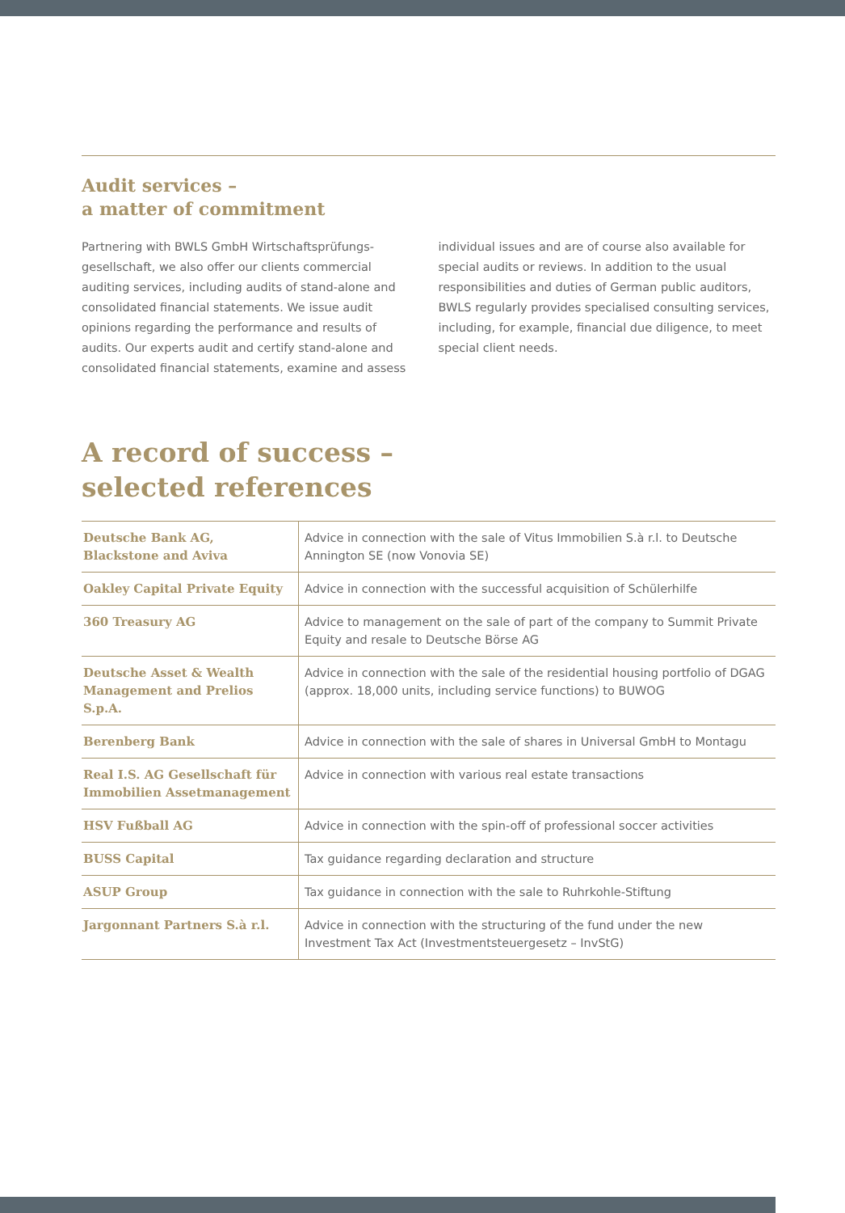Audit services –
a matter of commitment
Partnering with BWLS GmbH Wirtschaftsprüfungs­gesellschaft, we also offer our clients commercial auditing services, including audits of stand-alone and consolidated financial statements. We issue audit opinions regarding the performance and results of audits. Our experts audit and certify stand-alone and consolidated financial statements, examine and assess
individual issues and are of course also available for special audits or reviews. In addition to the usual responsibilities and duties of German public auditors, BWLS regularly provides specialised consulting services, including, for example, financial due diligence, to meet special client needs.
A record of success –
selected references
| Deutsche Bank AG, Blackstone and Aviva | Advice in connection with the sale of Vitus Immobilien S.à r.l. to Deutsche Annington SE (now Vonovia SE) |
| Oakley Capital Private Equity | Advice in connection with the successful acquisition of Schülerhilfe |
| 360 Treasury AG | Advice to management on the sale of part of the company to Summit Private Equity and resale to Deutsche Börse AG |
| Deutsche Asset & Wealth Management and Prelios S.p.A. | Advice in connection with the sale of the residential housing portfolio of DGAG (approx. 18,000 units, including service functions) to BUWOG |
| Berenberg Bank | Advice in connection with the sale of shares in Universal GmbH to Montagu |
| Real I.S. AG Gesellschaft für Immobilien Assetmanagement | Advice in connection with various real estate transactions |
| HSV Fußball AG | Advice in connection with the spin-off of professional soccer activities |
| BUSS Capital | Tax guidance regarding declaration and structure |
| ASUP Group | Tax guidance in connection with the sale to Ruhrkohle-Stiftung |
| Jargonnant Partners S.à r.l. | Advice in connection with the structuring of the fund under the new Investment Tax Act (Investmentsteuergesetz – InvStG) |